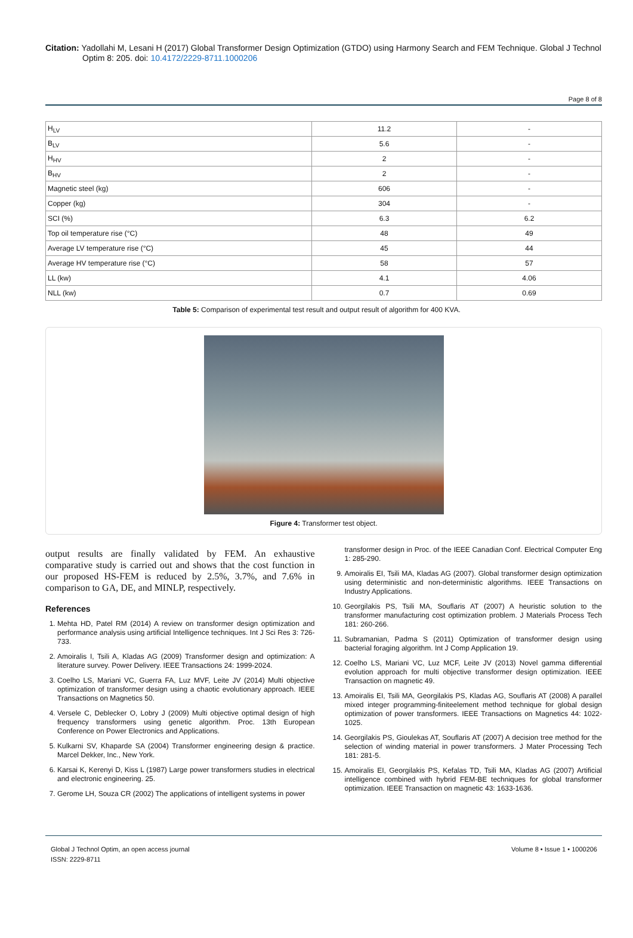Citation: Yadollahi M, Lesani H (2017) Global Transformer Design Optimization (GTDO) using Harmony Search and FEM Technique. Global J Technol Optim 8: 205. doi: 10.4172/2229-8711.1000206
Page 8 of 8
| H<sub>LV</sub> | 11.2 | - |
| B<sub>LV</sub> | 5.6 | - |
| H<sub>HV</sub> | 2 | - |
| B<sub>HV</sub> | 2 | - |
| Magnetic steel (kg) | 606 | - |
| Copper (kg) | 304 | - |
| SCI (%) | 6.3 | 6.2 |
| Top oil temperature rise (°C) | 48 | 49 |
| Average LV temperature rise (°C) | 45 | 44 |
| Average HV temperature rise (°C) | 58 | 57 |
| LL (kw) | 4.1 | 4.06 |
| NLL (kw) | 0.7 | 0.69 |
Table 5: Comparison of experimental test result and output result of algorithm for 400 KVA.
Figure 4: Transformer test object.
output results are finally validated by FEM. An exhaustive comparative study is carried out and shows that the cost function in our proposed HS-FEM is reduced by 2.5%, 3.7%, and 7.6% in comparison to GA, DE, and MINLP, respectively.
References
1. Mehta HD, Patel RM (2014) A review on transformer design optimization and performance analysis using artificial Intelligence techniques. Int J Sci Res 3: 726-733.
2. Amoiralis I, Tsili A, Kladas AG (2009) Transformer design and optimization: A literature survey. Power Delivery. IEEE Transactions 24: 1999-2024.
3. Coelho LS, Mariani VC, Guerra FA, Luz MVF, Leite JV (2014) Multi objective optimization of transformer design using a chaotic evolutionary approach. IEEE Transactions on Magnetics 50.
4. Versele C, Deblecker O, Lobry J (2009) Multi objective optimal design of high frequency transformers using genetic algorithm. Proc. 13th European Conference on Power Electronics and Applications.
5. Kulkarni SV, Khaparde SA (2004) Transformer engineering design & practice. Marcel Dekker, Inc., New York.
6. Karsai K, Kerenyi D, Kiss L (1987) Large power transformers studies in electrical and electronic engineering. 25.
7. Gerome LH, Souza CR (2002) The applications of intelligent systems in power
transformer design in Proc. of the IEEE Canadian Conf. Electrical Computer Eng 1: 285-290.
9. Amoiralis EI, Tsili MA, Kladas AG (2007). Global transformer design optimization using deterministic and non-deterministic algorithms. IEEE Transactions on Industry Applications.
10. Georgilakis PS, Tsili MA, Souflaris AT (2007) A heuristic solution to the transformer manufacturing cost optimization problem. J Materials Process Tech 181: 260-266.
11. Subramanian, Padma S (2011) Optimization of transformer design using bacterial foraging algorithm. Int J Comp Application 19.
12. Coelho LS, Mariani VC, Luz MCF, Leite JV (2013) Novel gamma differential evolution approach for multi objective transformer design optimization. IEEE Transaction on magnetic 49.
13. Amoiralis EI, Tsili MA, Georgilakis PS, Kladas AG, Souflaris AT (2008) A parallel mixed integer programming-finiteelement method technique for global design optimization of power transformers. IEEE Transactions on Magnetics 44: 1022-1025.
14. Georgilakis PS, Gioulekas AT, Souflaris AT (2007) A decision tree method for the selection of winding material in power transformers. J Mater Processing Tech 181: 281-5.
15. Amoiralis EI, Georgilakis PS, Kefalas TD, Tsili MA, Kladas AG (2007) Artificial intelligence combined with hybrid FEM-BE techniques for global transformer optimization. IEEE Transaction on magnetic 43: 1633-1636.
Global J Technol Optim, an open access journal
ISSN: 2229-8711
Volume 8 • Issue 1 • 1000206